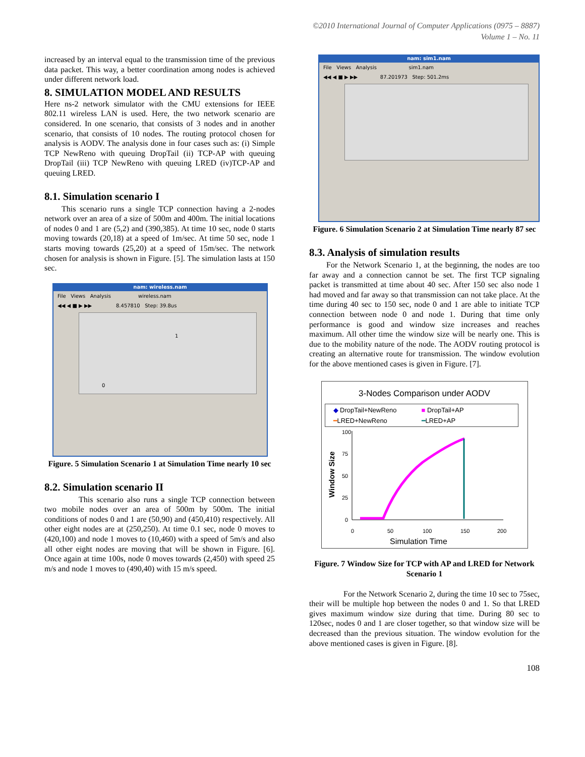©2010 International Journal of Computer Applications (0975 – 8887)
Volume 1 – No. 11
increased by an interval equal to the transmission time of the previous data packet. This way, a better coordination among nodes is achieved under different network load.
8. SIMULATION MODEL AND RESULTS
Here ns-2 network simulator with the CMU extensions for IEEE 802.11 wireless LAN is used. Here, the two network scenario are considered. In one scenario, that consists of 3 nodes and in another scenario, that consists of 10 nodes. The routing protocol chosen for analysis is AODV. The analysis done in four cases such as: (i) Simple TCP NewReno with queuing DropTail (ii) TCP-AP with queuing DropTail (iii) TCP NewReno with queuing LRED (iv)TCP-AP and queuing LRED.
8.1. Simulation scenario I
This scenario runs a single TCP connection having a 2-nodes network over an area of a size of 500m and 400m. The initial locations of nodes 0 and 1 are (5,2) and (390,385). At time 10 sec, node 0 starts moving towards (20,18) at a speed of 1m/sec. At time 50 sec, node 1 starts moving towards (25,20) at a speed of 15m/sec. The network chosen for analysis is shown in Figure. [5]. The simulation lasts at 150 sec.
nam: wireless.nam
File Views Analysis wireless.nam
◀◀ ◀ ■ ▶ ▶▶ 8.457810 Step: 39.8us
1
0
Figure. 5 Simulation Scenario 1 at Simulation Time nearly 10 sec
8.2. Simulation scenario II
This scenario also runs a single TCP connection between two mobile nodes over an area of 500m by 500m. The initial conditions of nodes 0 and 1 are (50,90) and (450,410) respectively. All other eight nodes are at (250,250). At time 0.1 sec, node 0 moves to (420,100) and node 1 moves to (10,460) with a speed of 5m/s and also all other eight nodes are moving that will be shown in Figure. [6]. Once again at time 100s, node 0 moves towards (2,450) with speed 25 m/s and node 1 moves to (490,40) with 15 m/s speed.
nam: sim1.nam
File Views Analysis sim1.nam
◀◀ ◀ ■ ▶ ▶▶ 87.201973 Step: 501.2ms
Figure. 6 Simulation Scenario 2 at Simulation Time nearly 87 sec
8.3. Analysis of simulation results
For the Network Scenario 1, at the beginning, the nodes are too far away and a connection cannot be set. The first TCP signaling packet is transmitted at time about 40 sec. After 150 sec also node 1 had moved and far away so that transmission can not take place. At the time during 40 sec to 150 sec, node 0 and 1 are able to initiate TCP connection between node 0 and node 1. During that time only performance is good and window size increases and reaches maximum. All other time the window size will be nearly one. This is due to the mobility nature of the node. The AODV routing protocol is creating an alternative route for transmission. The window evolution for the above mentioned cases is given in Figure. [7].
3-Nodes Comparison under AODV
◆ DropTail+NewReno ■ DropTail+AP ━LRED+NewReno ━LRED+AP
Window Size
100
75
50
25
0
0
50
100
150
200
Simulation Time
Figure. 7 Window Size for TCP with AP and LRED for Network Scenario 1
For the Network Scenario 2, during the time 10 sec to 75sec, their will be multiple hop between the nodes 0 and 1. So that LRED gives maximum window size during that time. During 80 sec to 120sec, nodes 0 and 1 are closer together, so that window size will be decreased than the previous situation. The window evolution for the above mentioned cases is given in Figure. [8].
108